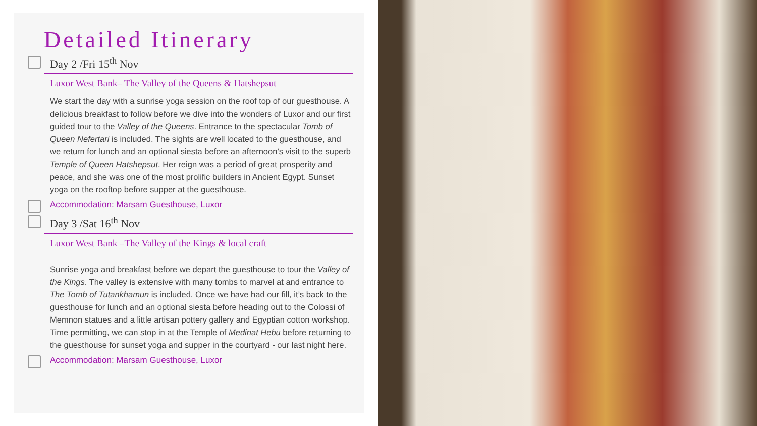Detailed Itinerary
Day 2 /Fri 15<sup>th</sup> Nov
Luxor West Bank– The Valley of the Queens & Hatshepsut
We start the day with a sunrise yoga session on the roof top of our guesthouse. A delicious breakfast to follow before we dive into the wonders of Luxor and our first guided tour to the Valley of the Queens. Entrance to the spectacular Tomb of Queen Nefertari is included. The sights are well located to the guesthouse, and we return for lunch and an optional siesta before an afternoon’s visit to the superb Temple of Queen Hatshepsut. Her reign was a period of great prosperity and peace, and she was one of the most prolific builders in Ancient Egypt. Sunset yoga on the rooftop before supper at the guesthouse.
Accommodation: Marsam Guesthouse, Luxor
Day 3 /Sat 16<sup>th</sup> Nov
Luxor West Bank –The Valley of the Kings & local craft
Sunrise yoga and breakfast before we depart the guesthouse to tour the Valley of the Kings. The valley is extensive with many tombs to marvel at and entrance to The Tomb of Tutankhamun is included. Once we have had our fill, it’s back to the guesthouse for lunch and an optional siesta before heading out to the Colossi of Memnon statues and a little artisan pottery gallery and Egyptian cotton workshop. Time permitting, we can stop in at the Temple of Medinat Hebu before returning to the guesthouse for sunset yoga and supper in the courtyard - our last night here.
Accommodation: Marsam Guesthouse, Luxor